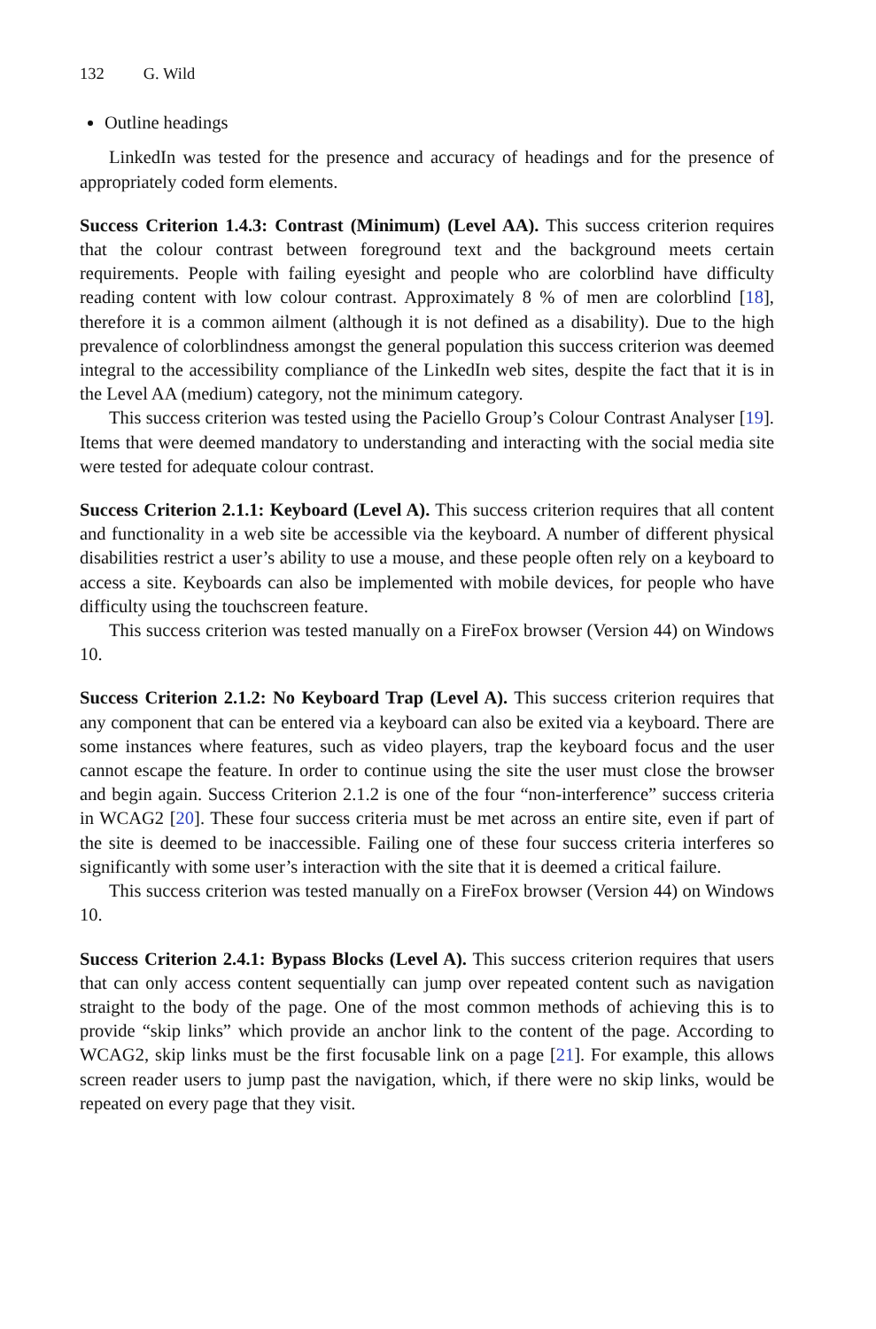132 G. Wild
Outline headings
LinkedIn was tested for the presence and accuracy of headings and for the presence of appropriately coded form elements.
Success Criterion 1.4.3: Contrast (Minimum) (Level AA). This success criterion requires that the colour contrast between foreground text and the background meets certain requirements. People with failing eyesight and people who are colorblind have difficulty reading content with low colour contrast. Approximately 8 % of men are colorblind [18], therefore it is a common ailment (although it is not defined as a disability). Due to the high prevalence of colorblindness amongst the general population this success criterion was deemed integral to the accessibility compliance of the LinkedIn web sites, despite the fact that it is in the Level AA (medium) category, not the minimum category.
This success criterion was tested using the Paciello Group’s Colour Contrast Analyser [19]. Items that were deemed mandatory to understanding and interacting with the social media site were tested for adequate colour contrast.
Success Criterion 2.1.1: Keyboard (Level A). This success criterion requires that all content and functionality in a web site be accessible via the keyboard. A number of different physical disabilities restrict a user’s ability to use a mouse, and these people often rely on a keyboard to access a site. Keyboards can also be implemented with mobile devices, for people who have difficulty using the touchscreen feature.
This success criterion was tested manually on a FireFox browser (Version 44) on Windows 10.
Success Criterion 2.1.2: No Keyboard Trap (Level A). This success criterion requires that any component that can be entered via a keyboard can also be exited via a keyboard. There are some instances where features, such as video players, trap the keyboard focus and the user cannot escape the feature. In order to continue using the site the user must close the browser and begin again. Success Criterion 2.1.2 is one of the four “non-interference” success criteria in WCAG2 [20]. These four success criteria must be met across an entire site, even if part of the site is deemed to be inaccessible. Failing one of these four success criteria interferes so significantly with some user’s interaction with the site that it is deemed a critical failure.
This success criterion was tested manually on a FireFox browser (Version 44) on Windows 10.
Success Criterion 2.4.1: Bypass Blocks (Level A). This success criterion requires that users that can only access content sequentially can jump over repeated content such as navigation straight to the body of the page. One of the most common methods of achieving this is to provide “skip links” which provide an anchor link to the content of the page. According to WCAG2, skip links must be the first focusable link on a page [21]. For example, this allows screen reader users to jump past the navigation, which, if there were no skip links, would be repeated on every page that they visit.